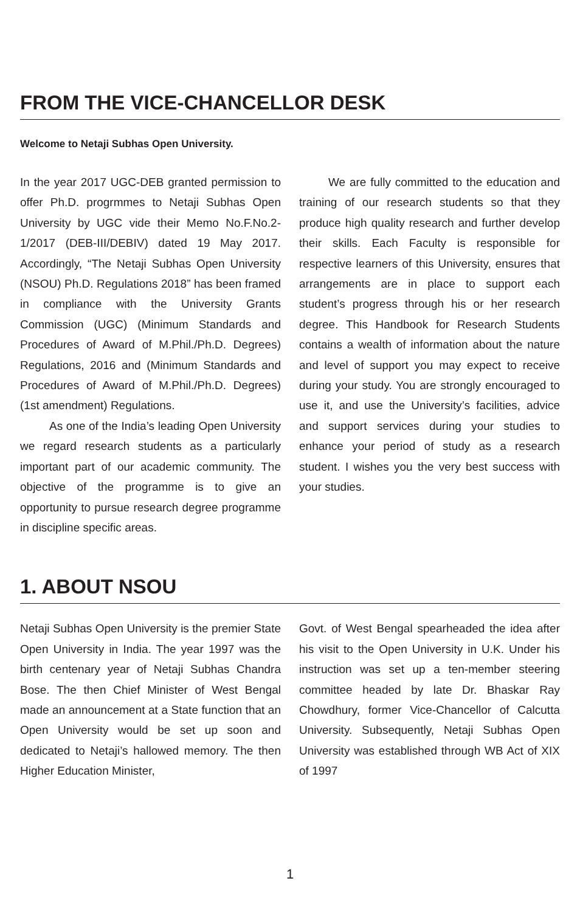FROM THE VICE-CHANCELLOR DESK
Welcome to Netaji Subhas Open University.
In the year 2017 UGC-DEB granted permission to offer Ph.D. progrmmes to Netaji Subhas Open University by UGC vide their Memo No.F.No.2-1/2017 (DEB-III/DEBIV) dated 19 May 2017. Accordingly, “The Netaji Subhas Open University (NSOU) Ph.D. Regulations 2018” has been framed in compliance with the University Grants Commission (UGC) (Minimum Standards and Procedures of Award of M.Phil./Ph.D. Degrees) Regulations, 2016 and (Minimum Standards and Procedures of Award of M.Phil./Ph.D. Degrees) (1st amendment) Regulations.
As one of the India’s leading Open University we regard research students as a particularly important part of our academic community. The objective of the programme is to give an opportunity to pursue research degree programme in discipline specific areas.
We are fully committed to the education and training of our research students so that they produce high quality research and further develop their skills. Each Faculty is responsible for respective learners of this University, ensures that arrangements are in place to support each student’s progress through his or her research degree. This Handbook for Research Students contains a wealth of information about the nature and level of support you may expect to receive during your study. You are strongly encouraged to use it, and use the University’s facilities, advice and support services during your studies to enhance your period of study as a research student. I wishes you the very best success with your studies.
1. ABOUT NSOU
Netaji Subhas Open University is the premier State Open University in India. The year 1997 was the birth centenary year of Netaji Subhas Chandra Bose. The then Chief Minister of West Bengal made an announcement at a State function that an Open University would be set up soon and dedicated to Netaji’s hallowed memory. The then Higher Education Minister,
Govt. of West Bengal spearheaded the idea after his visit to the Open University in U.K. Under his instruction was set up a ten-member steering committee headed by late Dr. Bhaskar Ray Chowdhury, former Vice-Chancellor of Calcutta University. Subsequently, Netaji Subhas Open University was established through WB Act of XIX of 1997
1